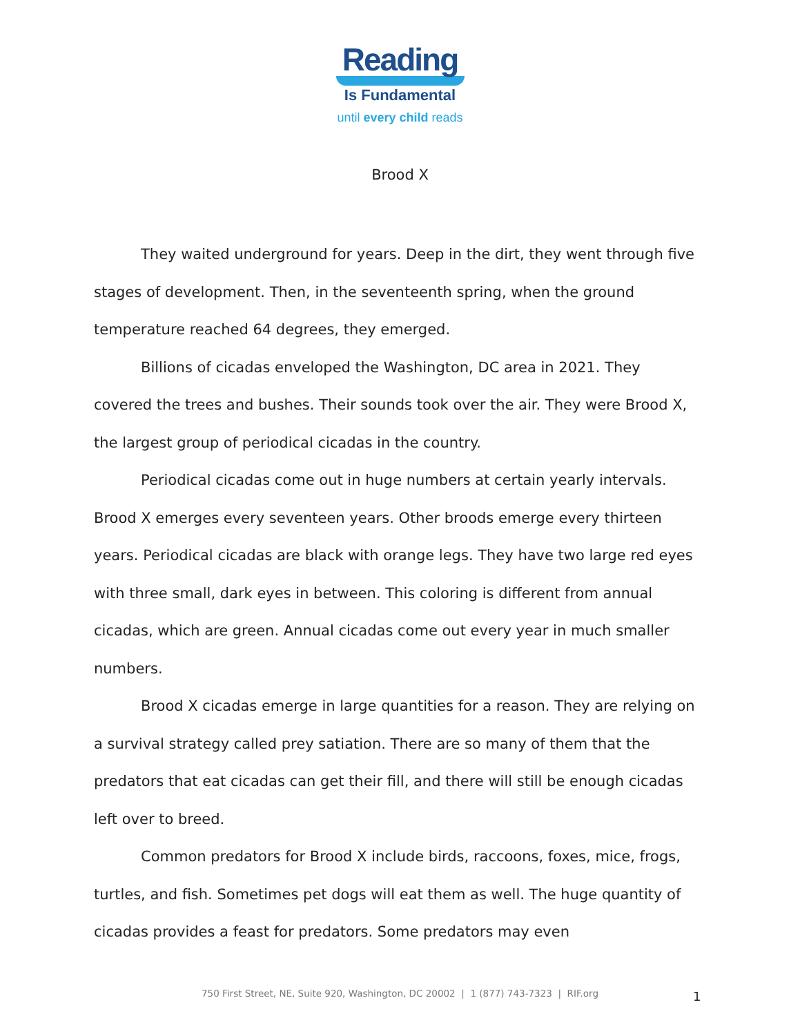Reading
Is Fundamental
until every child reads
Brood X
They waited underground for years. Deep in the dirt, they went through five stages of development. Then, in the seventeenth spring, when the ground temperature reached 64 degrees, they emerged.
Billions of cicadas enveloped the Washington, DC area in 2021. They covered the trees and bushes. Their sounds took over the air. They were Brood X, the largest group of periodical cicadas in the country.
Periodical cicadas come out in huge numbers at certain yearly intervals. Brood X emerges every seventeen years. Other broods emerge every thirteen years. Periodical cicadas are black with orange legs. They have two large red eyes with three small, dark eyes in between. This coloring is different from annual cicadas, which are green. Annual cicadas come out every year in much smaller numbers.
Brood X cicadas emerge in large quantities for a reason. They are relying on a survival strategy called prey satiation. There are so many of them that the predators that eat cicadas can get their fill, and there will still be enough cicadas left over to breed.
Common predators for Brood X include birds, raccoons, foxes, mice, frogs, turtles, and fish. Sometimes pet dogs will eat them as well. The huge quantity of cicadas provides a feast for predators. Some predators may even
750 First Street, NE, Suite 920, Washington, DC 20002 | 1 (877) 743-7323 | RIF.org 1